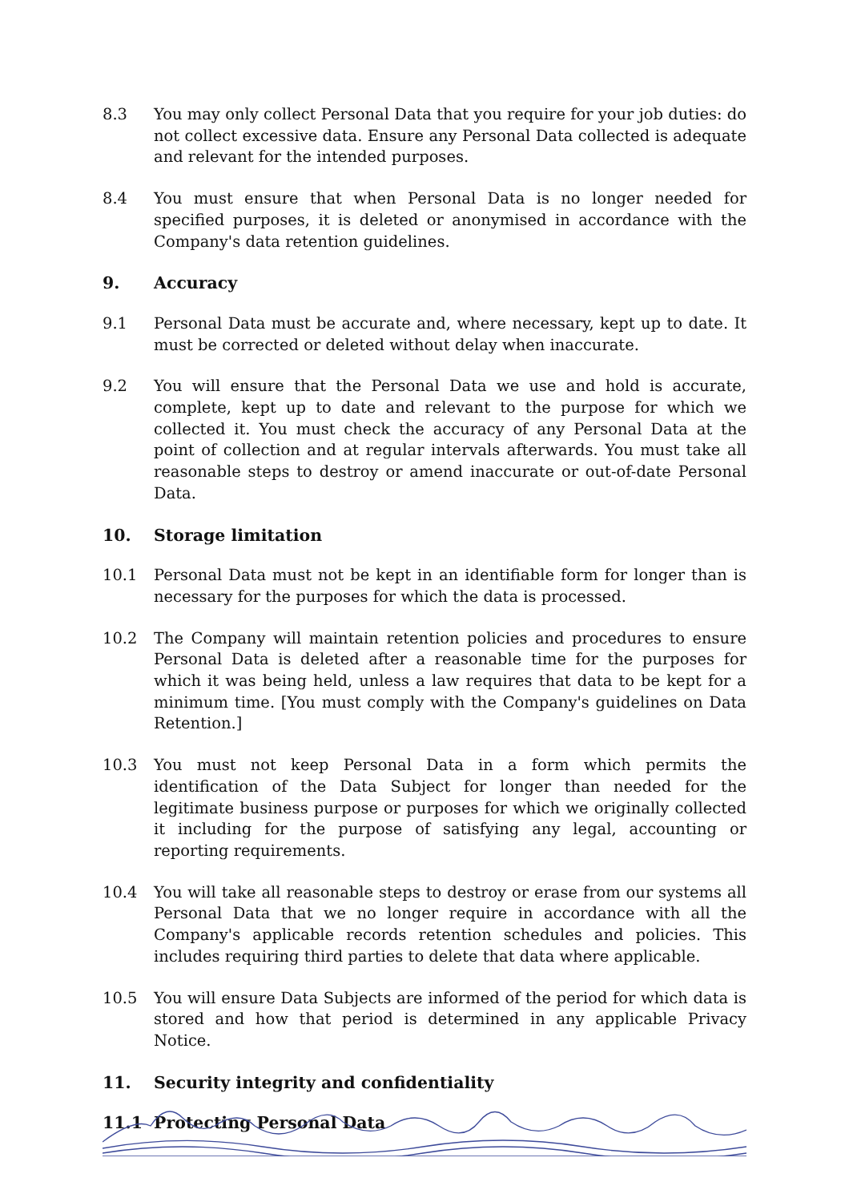8.3 You may only collect Personal Data that you require for your job duties: do not collect excessive data. Ensure any Personal Data collected is adequate and relevant for the intended purposes.
8.4 You must ensure that when Personal Data is no longer needed for specified purposes, it is deleted or anonymised in accordance with the Company's data retention guidelines.
9. Accuracy
9.1 Personal Data must be accurate and, where necessary, kept up to date. It must be corrected or deleted without delay when inaccurate.
9.2 You will ensure that the Personal Data we use and hold is accurate, complete, kept up to date and relevant to the purpose for which we collected it. You must check the accuracy of any Personal Data at the point of collection and at regular intervals afterwards. You must take all reasonable steps to destroy or amend inaccurate or out-of-date Personal Data.
10. Storage limitation
10.1 Personal Data must not be kept in an identifiable form for longer than is necessary for the purposes for which the data is processed.
10.2 The Company will maintain retention policies and procedures to ensure Personal Data is deleted after a reasonable time for the purposes for which it was being held, unless a law requires that data to be kept for a minimum time. [You must comply with the Company's guidelines on Data Retention.]
10.3 You must not keep Personal Data in a form which permits the identification of the Data Subject for longer than needed for the legitimate business purpose or purposes for which we originally collected it including for the purpose of satisfying any legal, accounting or reporting requirements.
10.4 You will take all reasonable steps to destroy or erase from our systems all Personal Data that we no longer require in accordance with all the Company's applicable records retention schedules and policies. This includes requiring third parties to delete that data where applicable.
10.5 You will ensure Data Subjects are informed of the period for which data is stored and how that period is determined in any applicable Privacy Notice.
11. Security integrity and confidentiality
11.1 Protecting Personal Data